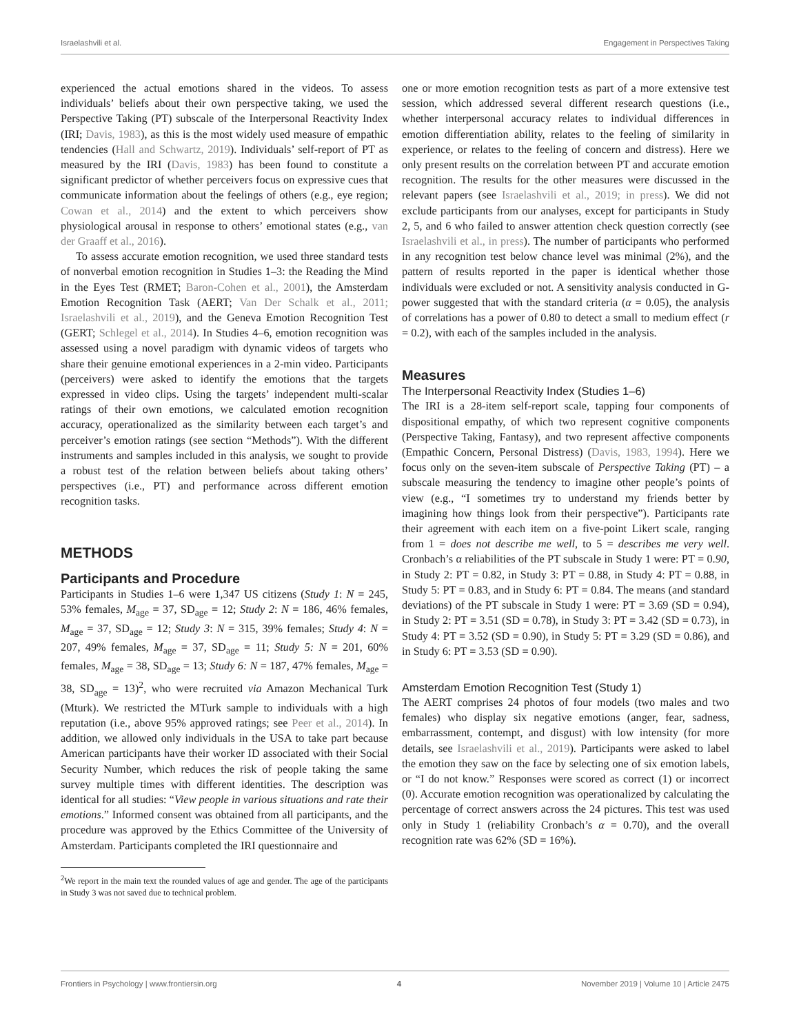Israelashvili et al. Engagement in Perspectives Taking
experienced the actual emotions shared in the videos. To assess individuals’ beliefs about their own perspective taking, we used the Perspective Taking (PT) subscale of the Interpersonal Reactivity Index (IRI; Davis, 1983), as this is the most widely used measure of empathic tendencies (Hall and Schwartz, 2019). Individuals’ self-report of PT as measured by the IRI (Davis, 1983) has been found to constitute a significant predictor of whether perceivers focus on expressive cues that communicate information about the feelings of others (e.g., eye region; Cowan et al., 2014) and the extent to which perceivers show physiological arousal in response to others’ emotional states (e.g., van der Graaff et al., 2016).
To assess accurate emotion recognition, we used three standard tests of nonverbal emotion recognition in Studies 1–3: the Reading the Mind in the Eyes Test (RMET; Baron-Cohen et al., 2001), the Amsterdam Emotion Recognition Task (AERT; Van Der Schalk et al., 2011; Israelashvili et al., 2019), and the Geneva Emotion Recognition Test (GERT; Schlegel et al., 2014). In Studies 4–6, emotion recognition was assessed using a novel paradigm with dynamic videos of targets who share their genuine emotional experiences in a 2-min video. Participants (perceivers) were asked to identify the emotions that the targets expressed in video clips. Using the targets’ independent multi-scalar ratings of their own emotions, we calculated emotion recognition accuracy, operationalized as the similarity between each target’s and perceiver’s emotion ratings (see section “Methods”). With the different instruments and samples included in this analysis, we sought to provide a robust test of the relation between beliefs about taking others’ perspectives (i.e., PT) and performance across different emotion recognition tasks.
METHODS
Participants and Procedure
Participants in Studies 1–6 were 1,347 US citizens (Study 1: N = 245, 53% females, M<sub>age</sub> = 37, SD<sub>age</sub> = 12; Study 2: N = 186, 46% females, M<sub>age</sub> = 37, SD<sub>age</sub> = 12; Study 3: N = 315, 39% females; Study 4: N = 207, 49% females, M<sub>age</sub> = 37, SD<sub>age</sub> = 11; Study 5: N = 201, 60% females, M<sub>age</sub> = 38, SD<sub>age</sub> = 13; Study 6: N = 187, 47% females, M<sub>age</sub> = 38, SD<sub>age</sub> = 13)<sup>2</sup>, who were recruited via Amazon Mechanical Turk (Mturk). We restricted the MTurk sample to individuals with a high reputation (i.e., above 95% approved ratings; see Peer et al., 2014). In addition, we allowed only individuals in the USA to take part because American participants have their worker ID associated with their Social Security Number, which reduces the risk of people taking the same survey multiple times with different identities. The description was identical for all studies: “View people in various situations and rate their emotions.” Informed consent was obtained from all participants, and the procedure was approved by the Ethics Committee of the University of Amsterdam. Participants completed the IRI questionnaire and
<sup>2</sup> We report in the main text the rounded values of age and gender. The age of the participants in Study 3 was not saved due to technical problem.
one or more emotion recognition tests as part of a more extensive test session, which addressed several different research questions (i.e., whether interpersonal accuracy relates to individual differences in emotion differentiation ability, relates to the feeling of similarity in experience, or relates to the feeling of concern and distress). Here we only present results on the correlation between PT and accurate emotion recognition. The results for the other measures were discussed in the relevant papers (see Israelashvili et al., 2019; in press). We did not exclude participants from our analyses, except for participants in Study 2, 5, and 6 who failed to answer attention check question correctly (see Israelashvili et al., in press). The number of participants who performed in any recognition test below chance level was minimal (2%), and the pattern of results reported in the paper is identical whether those individuals were excluded or not. A sensitivity analysis conducted in G-power suggested that with the standard criteria (α = 0.05), the analysis of correlations has a power of 0.80 to detect a small to medium effect (r = 0.2), with each of the samples included in the analysis.
Measures
The Interpersonal Reactivity Index (Studies 1–6)
The IRI is a 28-item self-report scale, tapping four components of dispositional empathy, of which two represent cognitive components (Perspective Taking, Fantasy), and two represent affective components (Empathic Concern, Personal Distress) (Davis, 1983, 1994). Here we focus only on the seven-item subscale of Perspective Taking (PT) – a subscale measuring the tendency to imagine other people’s points of view (e.g., “I sometimes try to understand my friends better by imagining how things look from their perspective”). Participants rate their agreement with each item on a five-point Likert scale, ranging from 1 = does not describe me well, to 5 = describes me very well. Cronbach’s α reliabilities of the PT subscale in Study 1 were: PT = 0.90, in Study 2: PT = 0.82, in Study 3: PT = 0.88, in Study 4: PT = 0.88, in Study 5: PT = 0.83, and in Study 6: PT = 0.84. The means (and standard deviations) of the PT subscale in Study 1 were: PT = 3.69 (SD = 0.94), in Study 2: PT = 3.51 (SD = 0.78), in Study 3: PT = 3.42 (SD = 0.73), in Study 4: PT = 3.52 (SD = 0.90), in Study 5: PT = 3.29 (SD = 0.86), and in Study 6: PT = 3.53 (SD = 0.90).
Amsterdam Emotion Recognition Test (Study 1)
The AERT comprises 24 photos of four models (two males and two females) who display six negative emotions (anger, fear, sadness, embarrassment, contempt, and disgust) with low intensity (for more details, see Israelashvili et al., 2019). Participants were asked to label the emotion they saw on the face by selecting one of six emotion labels, or “I do not know.” Responses were scored as correct (1) or incorrect (0). Accurate emotion recognition was operationalized by calculating the percentage of correct answers across the 24 pictures. This test was used only in Study 1 (reliability Cronbach’s α = 0.70), and the overall recognition rate was 62% (SD = 16%).
Frontiers in Psychology | www.frontiersin.org 4 November 2019 | Volume 10 | Article 2475